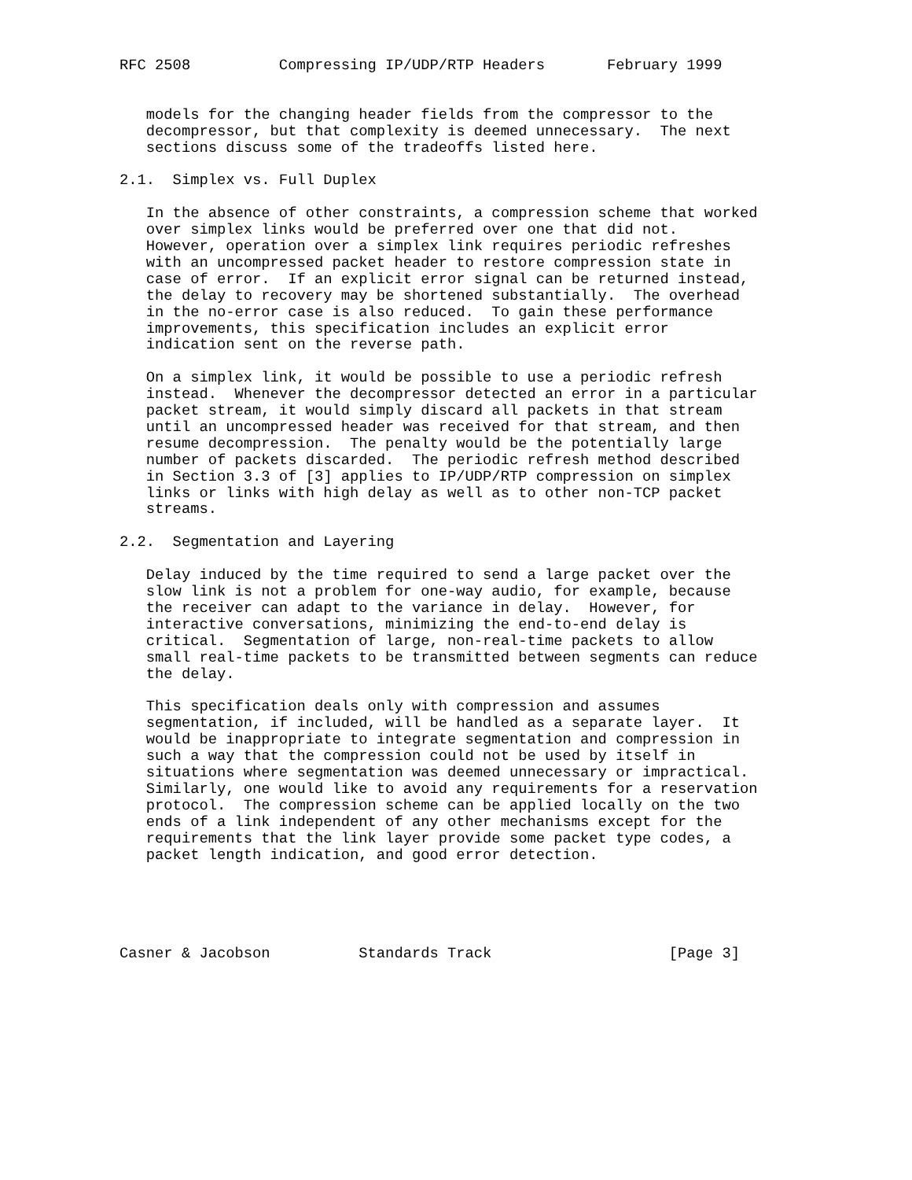RFC 2508          Compressing IP/UDP/RTP Headers       February 1999


   models for the changing header fields from the compressor to the
   decompressor, but that complexity is deemed unnecessary.  The next
   sections discuss some of the tradeoffs listed here.

2.1.  Simplex vs. Full Duplex

   In the absence of other constraints, a compression scheme that worked
   over simplex links would be preferred over one that did not.
   However, operation over a simplex link requires periodic refreshes
   with an uncompressed packet header to restore compression state in
   case of error.  If an explicit error signal can be returned instead,
   the delay to recovery may be shortened substantially.  The overhead
   in the no-error case is also reduced.  To gain these performance
   improvements, this specification includes an explicit error
   indication sent on the reverse path.

   On a simplex link, it would be possible to use a periodic refresh
   instead.  Whenever the decompressor detected an error in a particular
   packet stream, it would simply discard all packets in that stream
   until an uncompressed header was received for that stream, and then
   resume decompression.  The penalty would be the potentially large
   number of packets discarded.  The periodic refresh method described
   in Section 3.3 of [3] applies to IP/UDP/RTP compression on simplex
   links or links with high delay as well as to other non-TCP packet
   streams.

2.2.  Segmentation and Layering

   Delay induced by the time required to send a large packet over the
   slow link is not a problem for one-way audio, for example, because
   the receiver can adapt to the variance in delay.  However, for
   interactive conversations, minimizing the end-to-end delay is
   critical.  Segmentation of large, non-real-time packets to allow
   small real-time packets to be transmitted between segments can reduce
   the delay.

   This specification deals only with compression and assumes
   segmentation, if included, will be handled as a separate layer.  It
   would be inappropriate to integrate segmentation and compression in
   such a way that the compression could not be used by itself in
   situations where segmentation was deemed unnecessary or impractical.
   Similarly, one would like to avoid any requirements for a reservation
   protocol.  The compression scheme can be applied locally on the two
   ends of a link independent of any other mechanisms except for the
   requirements that the link layer provide some packet type codes, a
   packet length indication, and good error detection.





Casner & Jacobson          Standards Track                    [Page 3]